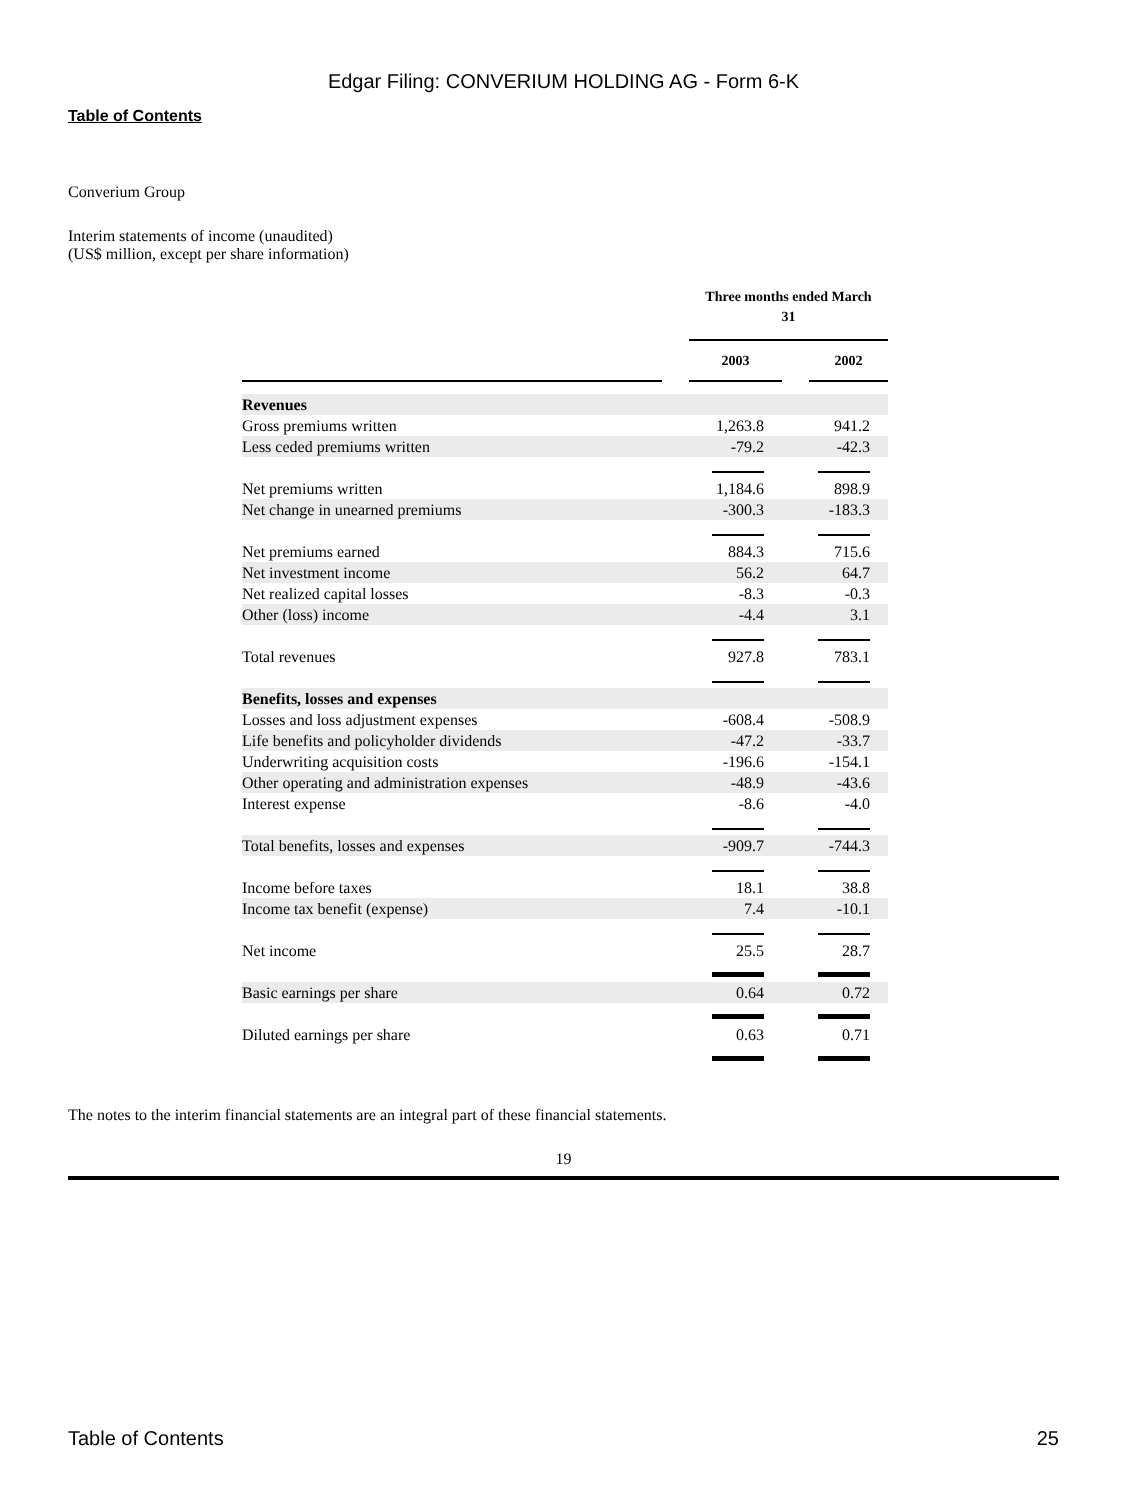Edgar Filing: CONVERIUM HOLDING AG - Form 6-K
Table of Contents
Converium Group
Interim statements of income (unaudited)
(US$ million, except per share information)
| | | Three months ended March 31 | | |
| --- | --- | --- | --- | --- |
| | | 2003 | | 2002 |
| Revenues | | | | |
| Gross premiums written | | 1,263.8 | | 941.2 |
| Less ceded premiums written | | -79.2 | | -42.3 |
| Net premiums written | | 1,184.6 | | 898.9 |
| Net change in unearned premiums | | -300.3 | | -183.3 |
| Net premiums earned | | 884.3 | | 715.6 |
| Net investment income | | 56.2 | | 64.7 |
| Net realized capital losses | | -8.3 | | -0.3 |
| Other (loss) income | | -4.4 | | 3.1 |
| Total revenues | | 927.8 | | 783.1 |
| Benefits, losses and expenses | | | | |
| Losses and loss adjustment expenses | | -608.4 | | -508.9 |
| Life benefits and policyholder dividends | | -47.2 | | -33.7 |
| Underwriting acquisition costs | | -196.6 | | -154.1 |
| Other operating and administration expenses | | -48.9 | | -43.6 |
| Interest expense | | -8.6 | | -4.0 |
| Total benefits, losses and expenses | | -909.7 | | -744.3 |
| Income before taxes | | 18.1 | | 38.8 |
| Income tax benefit (expense) | | 7.4 | | -10.1 |
| Net income | | 25.5 | | 28.7 |
| Basic earnings per share | | 0.64 | | 0.72 |
| Diluted earnings per share | | 0.63 | | 0.71 |
The notes to the interim financial statements are an integral part of these financial statements.
19
Table of Contents 25